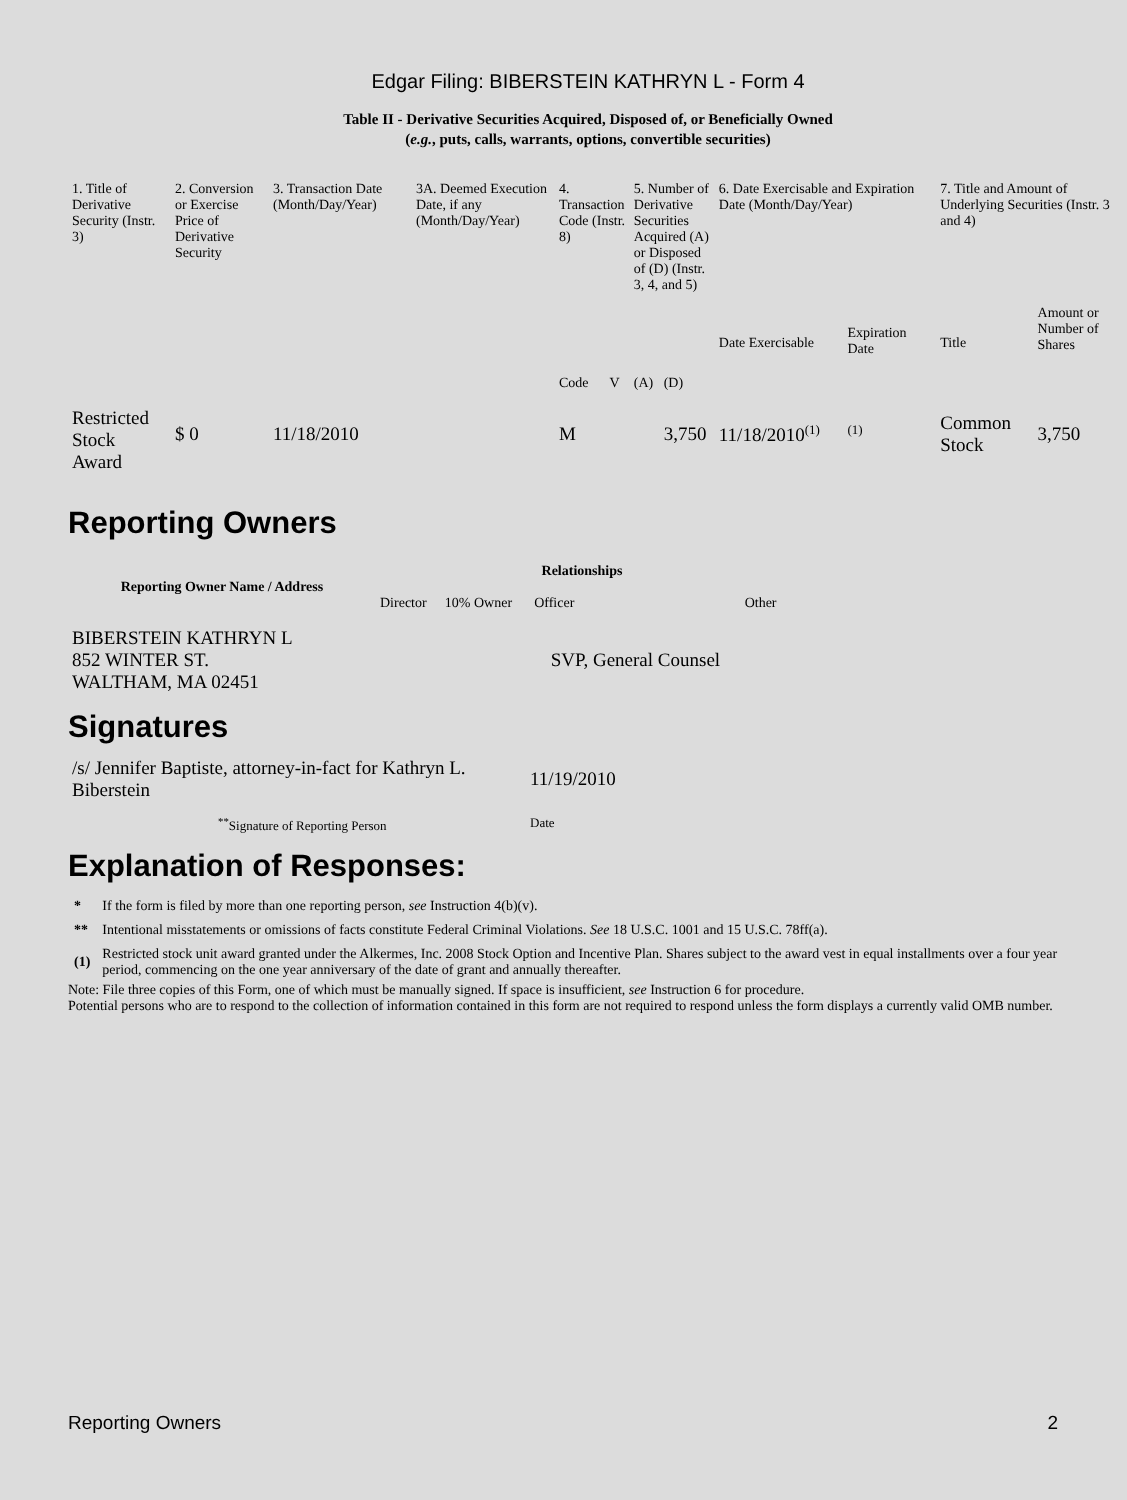Edgar Filing: BIBERSTEIN KATHRYN L - Form 4
Table II - Derivative Securities Acquired, Disposed of, or Beneficially Owned
(e.g., puts, calls, warrants, options, convertible securities)
| 1. Title of Derivative Security (Instr. 3) | 2. Conversion or Exercise Price of Derivative Security | 3. Transaction Date (Month/Day/Year) | 3A. Deemed Execution Date, if any (Month/Day/Year) | 4. Transaction Code (Instr. 8) | | 5. Number of Derivative Securities Acquired (A) or Disposed of (D) (Instr. 3, 4, and 5) | | 6. Date Exercisable and Expiration Date (Month/Day/Year) | | 7. Title and Amount of Underlying Securities (Instr. 3 and 4) | |
| | | | | Code | V | (A) | (D) | Date Exercisable | Expiration Date | Title | Amount or Number of Shares |
| Restricted Stock Award | $ 0 | 11/18/2010 | | M | | | 3,750 | 11/18/2010<sup>(1)</sup> | <sup>(1)</sup> | Common Stock | 3,750 |
Reporting Owners
| Reporting Owner Name / Address | Relationships | | | |
| --- | --- | --- | --- | --- |
| | Director | 10% Owner | Officer | Other |
| BIBERSTEIN KATHRYN L 852 WINTER ST. WALTHAM, MA 02451 | | | SVP, General Counsel | |
Signatures
| /s/ Jennifer Baptiste, attorney-in-fact for Kathryn L. Biberstein | 11/19/2010 |
| <sup>**</sup> Signature of Reporting Person | Date |
Explanation of Responses:
| * | If the form is filed by more than one reporting person, see Instruction 4(b)(v). |
| ** | Intentional misstatements or omissions of facts constitute Federal Criminal Violations. See 18 U.S.C. 1001 and 15 U.S.C. 78ff(a). |
| (1) | Restricted stock unit award granted under the Alkermes, Inc. 2008 Stock Option and Incentive Plan. Shares subject to the award vest in equal installments over a four year period, commencing on the one year anniversary of the date of grant and annually thereafter. |
Note: File three copies of this Form, one of which must be manually signed. If space is insufficient, see Instruction 6 for procedure.
Potential persons who are to respond to the collection of information contained in this form are not required to respond unless the form displays a currently valid OMB number.
Reporting Owners 2